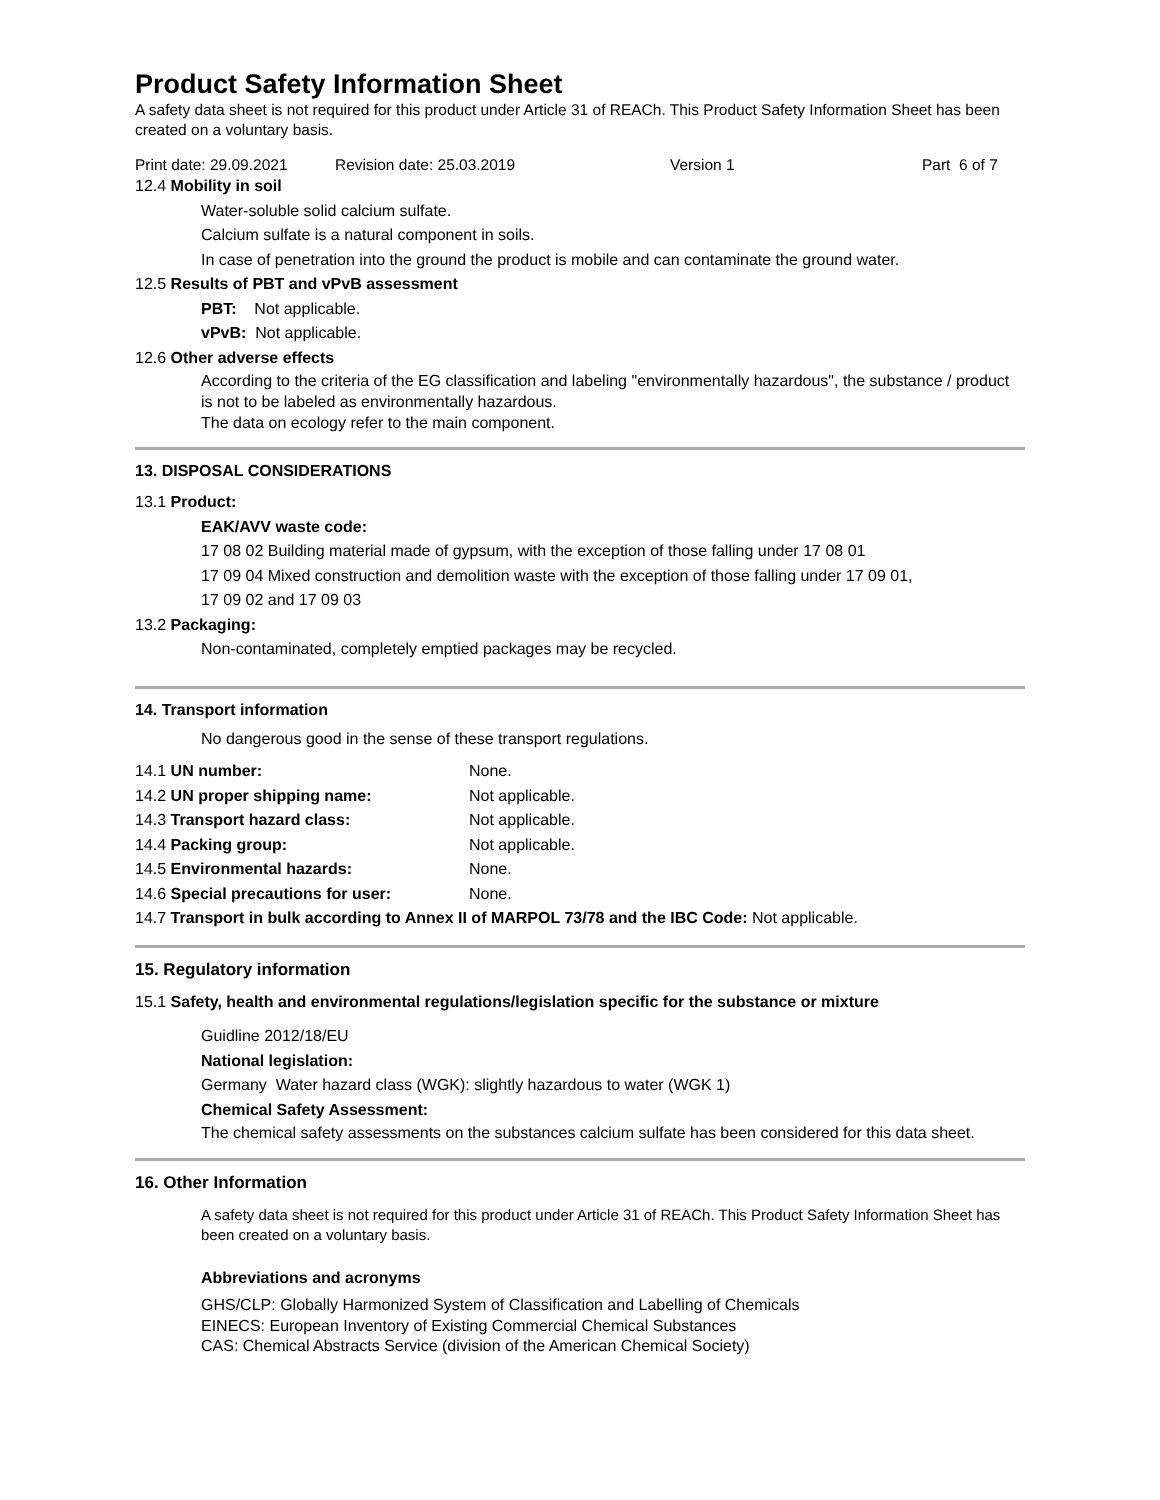Product Safety Information Sheet
A safety data sheet is not required for this product under Article 31 of REACh. This Product Safety Information Sheet has been created on a voluntary basis.
Print date: 29.09.2021 Revision date: 25.03.2019 Version 1 Part 6 of 7
12.4 Mobility in soil
Water-soluble solid calcium sulfate.
Calcium sulfate is a natural component in soils.
In case of penetration into the ground the product is mobile and can contaminate the ground water.
12.5 Results of PBT and vPvB assessment
PBT: Not applicable.
vPvB: Not applicable.
12.6 Other adverse effects
According to the criteria of the EG classification and labeling "environmentally hazardous", the substance / product is not to be labeled as environmentally hazardous.
The data on ecology refer to the main component.
13. DISPOSAL CONSIDERATIONS
13.1 Product:
EAK/AVV waste code:
17 08 02 Building material made of gypsum, with the exception of those falling under 17 08 01
17 09 04 Mixed construction and demolition waste with the exception of those falling under 17 09 01,
17 09 02 and 17 09 03
13.2 Packaging:
Non-contaminated, completely emptied packages may be recycled.
14. Transport information
No dangerous good in the sense of these transport regulations.
14.1 UN number: None.
14.2 UN proper shipping name: Not applicable.
14.3 Transport hazard class: Not applicable.
14.4 Packing group: Not applicable.
14.5 Environmental hazards: None.
14.6 Special precautions for user: None.
14.7 Transport in bulk according to Annex II of MARPOL 73/78 and the IBC Code: Not applicable.
15. Regulatory information
15.1 Safety, health and environmental regulations/legislation specific for the substance or mixture
Guidline 2012/18/EU
National legislation:
Germany Water hazard class (WGK): slightly hazardous to water (WGK 1)
Chemical Safety Assessment:
The chemical safety assessments on the substances calcium sulfate has been considered for this data sheet.
16. Other Information
A safety data sheet is not required for this product under Article 31 of REACh. This Product Safety Information Sheet has been created on a voluntary basis.
Abbreviations and acronyms
GHS/CLP: Globally Harmonized System of Classification and Labelling of Chemicals
EINECS: European Inventory of Existing Commercial Chemical Substances
CAS: Chemical Abstracts Service (division of the American Chemical Society)